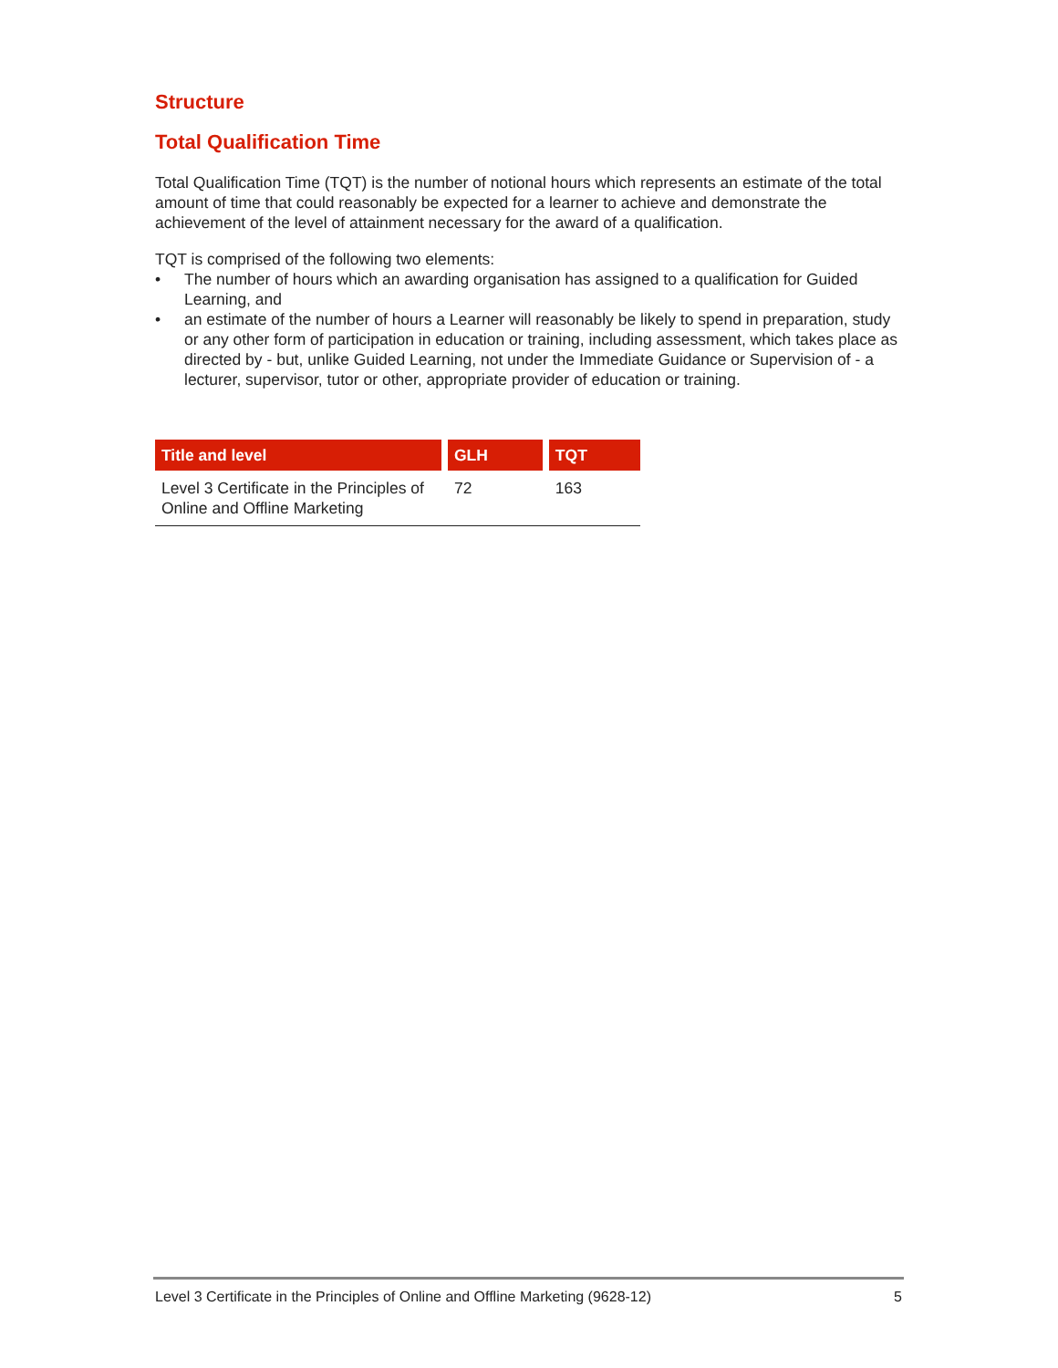Structure
Total Qualification Time
Total Qualification Time (TQT) is the number of notional hours which represents an estimate of the total amount of time that could reasonably be expected for a learner to achieve and demonstrate the achievement of the level of attainment necessary for the award of a qualification.
TQT is comprised of the following two elements:
• The number of hours which an awarding organisation has assigned to a qualification for Guided Learning, and
• an estimate of the number of hours a Learner will reasonably be likely to spend in preparation, study or any other form of participation in education or training, including assessment, which takes place as directed by - but, unlike Guided Learning, not under the Immediate Guidance or Supervision of - a lecturer, supervisor, tutor or other, appropriate provider of education or training.
| Title and level | GLH | TQT |
| --- | --- | --- |
| Level 3 Certificate in the Principles of Online and Offline Marketing | 72 | 163 |
Level 3 Certificate in the Principles of Online and Offline Marketing (9628-12) 5